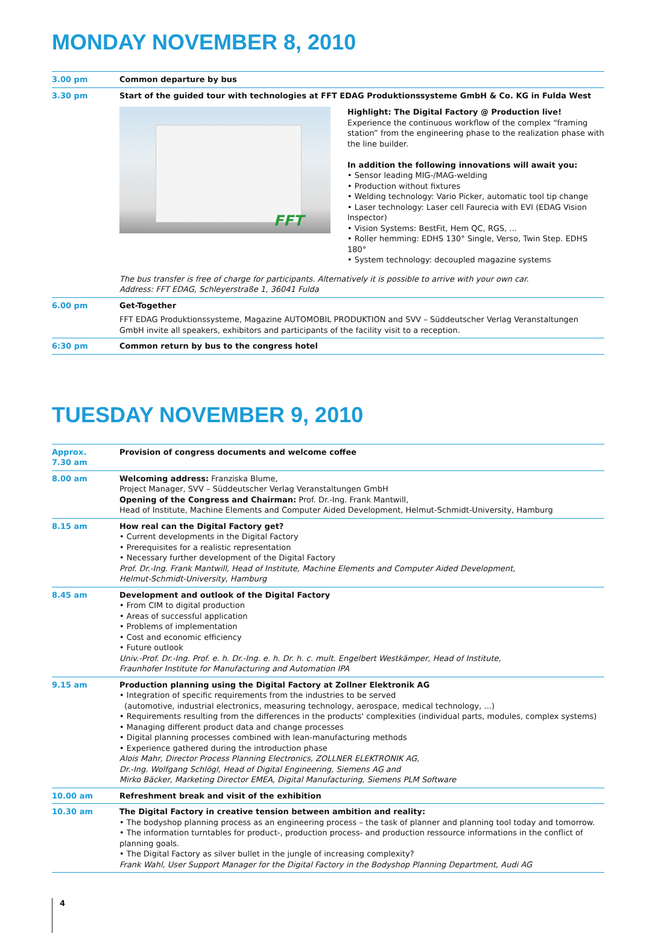MONDAY NOVEMBER 8, 2010
3.00 pm Common departure by bus
3.30 pm Start of the guided tour with technologies at FFT EDAG Produktionssysteme GmbH & Co. KG in Fulda West
FFT
Highlight: The Digital Factory @ Production live!
Experience the continuous workflow of the complex “framing station” from the engineering phase to the realization phase with the line builder.
In addition the following innovations will await you:
• Sensor leading MIG-/MAG-welding
• Production without fixtures
• Welding technology: Vario Picker, automatic tool tip change
• Laser technology: Laser cell Faurecia with EVI (EDAG Vision Inspector)
• Vision Systems: BestFit, Hem QC, RGS, ...
• Roller hemming: EDHS 130° Single, Verso, Twin Step. EDHS 180°
• System technology: decoupled magazine systems
The bus transfer is free of charge for participants. Alternatively it is possible to arrive with your own car.
Address: FFT EDAG, Schleyerstraße 1, 36041 Fulda
6.00 pm Get-Together
FFT EDAG Produktionssysteme, Magazine AUTOMOBIL PRODUKTION and SVV – Süddeutscher Verlag Veranstaltungen GmbH invite all speakers, exhibitors and participants of the facility visit to a reception.
6:30 pm Common return by bus to the congress hotel
TUESDAY NOVEMBER 9, 2010
Approx.
7.30 am
Provision of congress documents and welcome coffee
8.00 am Welcoming address: Franziska Blume,
Project Manager, SVV – Süddeutscher Verlag Veranstaltungen GmbH
Opening of the Congress and Chairman: Prof. Dr.-Ing. Frank Mantwill,
Head of Institute, Machine Elements and Computer Aided Development, Helmut-Schmidt-University, Hamburg
8.15 am How real can the Digital Factory get?
• Current developments in the Digital Factory
• Prerequisites for a realistic representation
• Necessary further development of the Digital Factory
Prof. Dr.-Ing. Frank Mantwill, Head of Institute, Machine Elements and Computer Aided Development,
Helmut-Schmidt-University, Hamburg
8.45 am Development and outlook of the Digital Factory
• From CIM to digital production
• Areas of successful application
• Problems of implementation
• Cost and economic efficiency
• Future outlook
Univ.-Prof. Dr.-Ing. Prof. e. h. Dr.-Ing. e. h. Dr. h. c. mult. Engelbert Westkämper, Head of Institute,
Fraunhofer Institute for Manufacturing and Automation IPA
9.15 am Production planning using the Digital Factory at Zollner Elektronik AG
• Integration of specific requirements from the industries to be served
(automotive, industrial electronics, measuring technology, aerospace, medical technology, ...)
• Requirements resulting from the differences in the products' complexities (individual parts, modules, complex systems)
• Managing different product data and change processes
• Digital planning processes combined with lean-manufacturing methods
• Experience gathered during the introduction phase
Alois Mahr, Director Process Planning Electronics, ZOLLNER ELEKTRONIK AG,
Dr.-Ing. Wolfgang Schlögl, Head of Digital Engineering, Siemens AG and
Mirko Bäcker, Marketing Director EMEA, Digital Manufacturing, Siemens PLM Software
10.00 am Refreshment break and visit of the exhibition
10.30 am The Digital Factory in creative tension between ambition and reality:
• The bodyshop planning process as an engineering process – the task of planner and planning tool today and tomorrow.
• The information turntables for product-, production process- and production ressource informations in the conflict of planning goals.
• The Digital Factory as silver bullet in the jungle of increasing complexity?
Frank Wahl, User Support Manager for the Digital Factory in the Bodyshop Planning Department, Audi AG
4